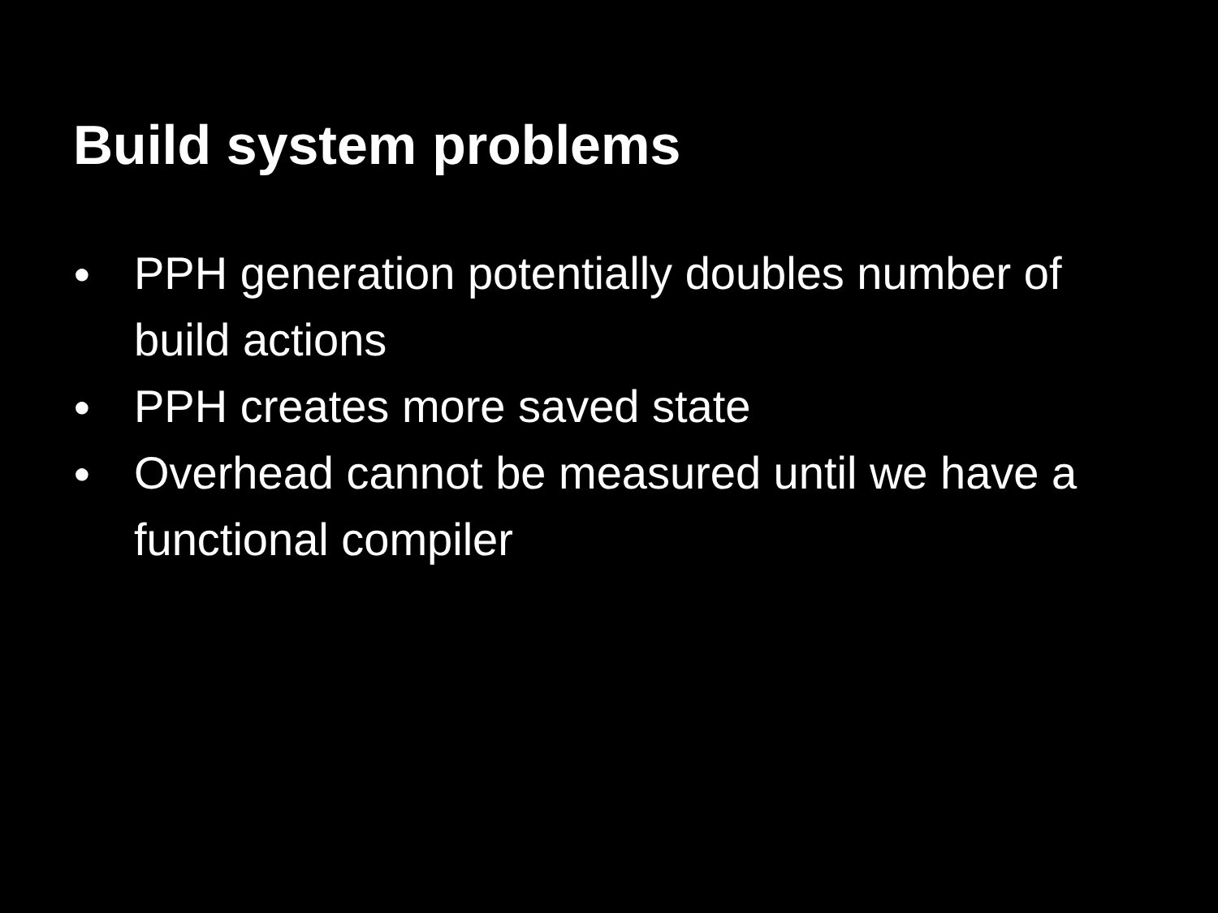Build system problems
● PPH generation potentially doubles number of build actions
● PPH creates more saved state
● Overhead cannot be measured until we have a functional compiler